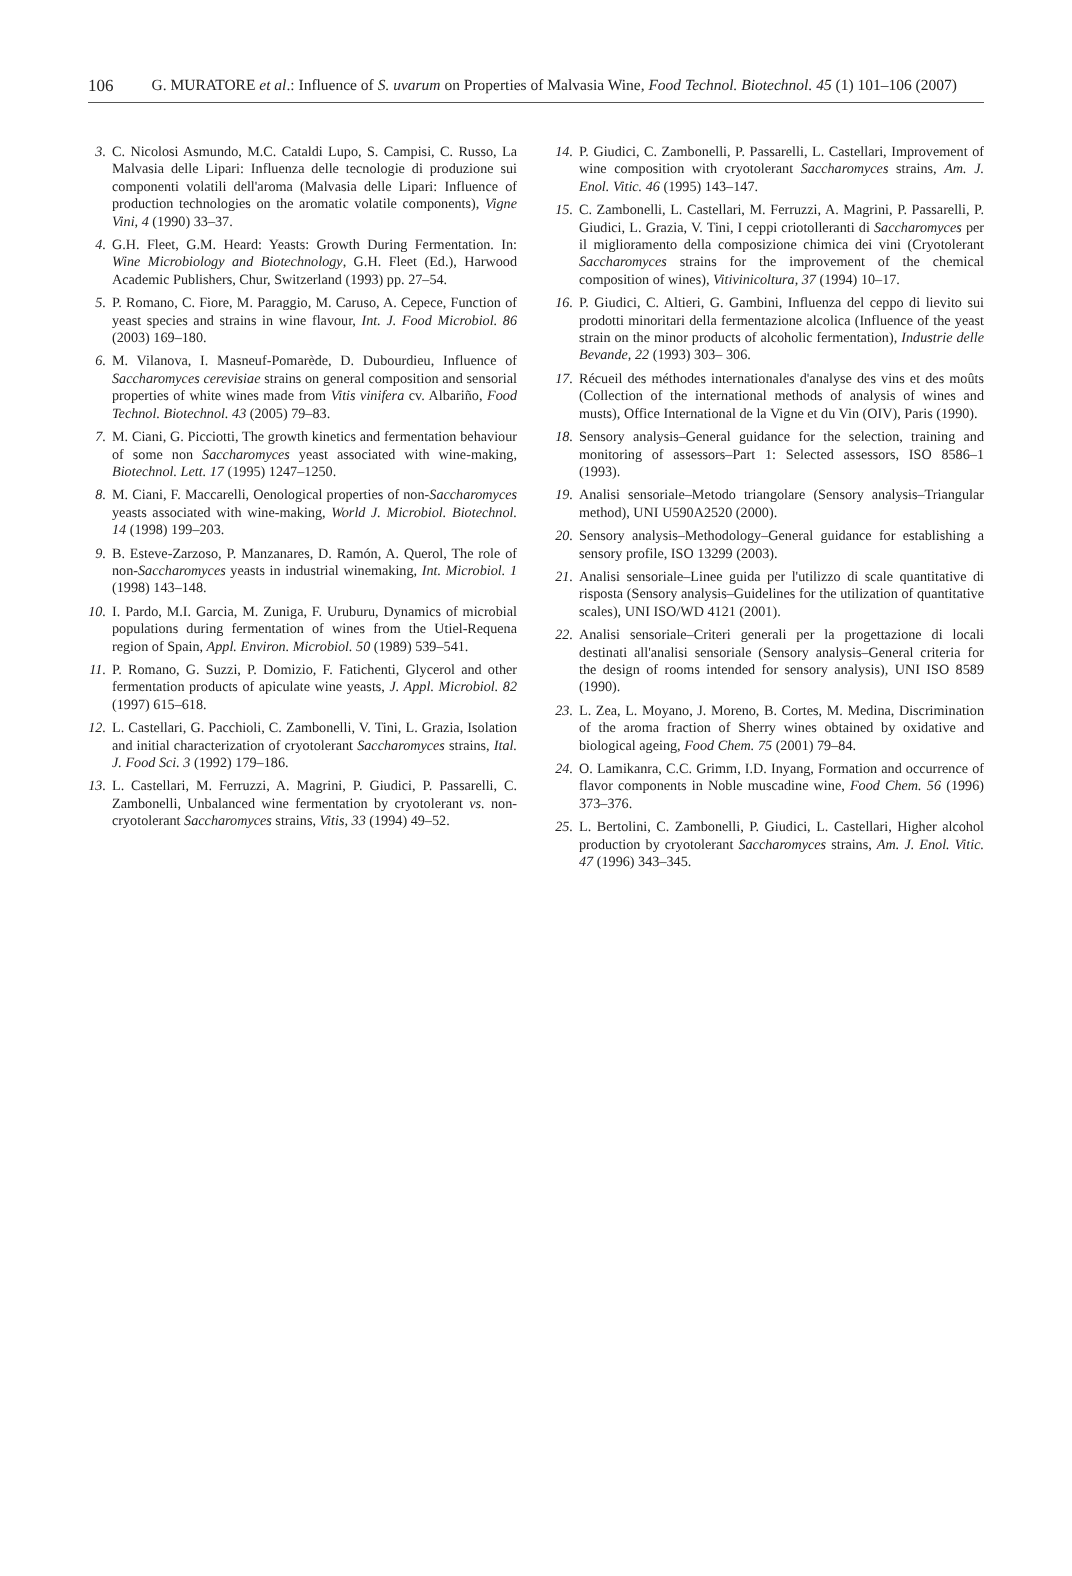106 G. MURATORE et al.: Influence of S. uvarum on Properties of Malvasia Wine, Food Technol. Biotechnol. 45 (1) 101–106 (2007)
3. C. Nicolosi Asmundo, M.C. Cataldi Lupo, S. Campisi, C. Russo, La Malvasia delle Lipari: Influenza delle tecnologie di produzione sui componenti volatili dell'aroma (Malvasia delle Lipari: Influence of production technologies on the aromatic volatile components), Vigne Vini, 4 (1990) 33–37.
4. G.H. Fleet, G.M. Heard: Yeasts: Growth During Fermentation. In: Wine Microbiology and Biotechnology, G.H. Fleet (Ed.), Harwood Academic Publishers, Chur, Switzerland (1993) pp. 27–54.
5. P. Romano, C. Fiore, M. Paraggio, M. Caruso, A. Cepece, Function of yeast species and strains in wine flavour, Int. J. Food Microbiol. 86 (2003) 169–180.
6. M. Vilanova, I. Masneuf-Pomarède, D. Dubourdieu, Influence of Saccharomyces cerevisiae strains on general composition and sensorial properties of white wines made from Vitis vinifera cv. Albariño, Food Technol. Biotechnol. 43 (2005) 79–83.
7. M. Ciani, G. Picciotti, The growth kinetics and fermentation behaviour of some non Saccharomyces yeast associated with wine-making, Biotechnol. Lett. 17 (1995) 1247–1250.
8. M. Ciani, F. Maccarelli, Oenological properties of non-Saccharomyces yeasts associated with wine-making, World J. Microbiol. Biotechnol. 14 (1998) 199–203.
9. B. Esteve-Zarzoso, P. Manzanares, D. Ramón, A. Querol, The role of non-Saccharomyces yeasts in industrial winemaking, Int. Microbiol. 1 (1998) 143–148.
10. I. Pardo, M.I. Garcia, M. Zuniga, F. Uruburu, Dynamics of microbial populations during fermentation of wines from the Utiel-Requena region of Spain, Appl. Environ. Microbiol. 50 (1989) 539–541.
11. P. Romano, G. Suzzi, P. Domizio, F. Fatichenti, Glycerol and other fermentation products of apiculate wine yeasts, J. Appl. Microbiol. 82 (1997) 615–618.
12. L. Castellari, G. Pacchioli, C. Zambonelli, V. Tini, L. Grazia, Isolation and initial characterization of cryotolerant Saccharomyces strains, Ital. J. Food Sci. 3 (1992) 179–186.
13. L. Castellari, M. Ferruzzi, A. Magrini, P. Giudici, P. Passarelli, C. Zambonelli, Unbalanced wine fermentation by cryotolerant vs. non-cryotolerant Saccharomyces strains, Vitis, 33 (1994) 49–52.
14. P. Giudici, C. Zambonelli, P. Passarelli, L. Castellari, Improvement of wine composition with cryotolerant Saccharomyces strains, Am. J. Enol. Vitic. 46 (1995) 143–147.
15. C. Zambonelli, L. Castellari, M. Ferruzzi, A. Magrini, P. Passarelli, P. Giudici, L. Grazia, V. Tini, I ceppi criotolleranti di Saccharomyces per il miglioramento della composizione chimica dei vini (Cryotolerant Saccharomyces strains for the improvement of the chemical composition of wines), Vitivinicoltura, 37 (1994) 10–17.
16. P. Giudici, C. Altieri, G. Gambini, Influenza del ceppo di lievito sui prodotti minoritari della fermentazione alcolica (Influence of the yeast strain on the minor products of alcoholic fermentation), Industrie delle Bevande, 22 (1993) 303– 306.
17. Récueil des méthodes internationales d'analyse des vins et des moûts (Collection of the international methods of analysis of wines and musts), Office International de la Vigne et du Vin (OIV), Paris (1990).
18. Sensory analysis–General guidance for the selection, training and monitoring of assessors–Part 1: Selected assessors, ISO 8586–1 (1993).
19. Analisi sensoriale–Metodo triangolare (Sensory analysis–Triangular method), UNI U590A2520 (2000).
20. Sensory analysis–Methodology–General guidance for establishing a sensory profile, ISO 13299 (2003).
21. Analisi sensoriale–Linee guida per l'utilizzo di scale quantitative di risposta (Sensory analysis–Guidelines for the utilization of quantitative scales), UNI ISO/WD 4121 (2001).
22. Analisi sensoriale–Criteri generali per la progettazione di locali destinati all'analisi sensoriale (Sensory analysis–General criteria for the design of rooms intended for sensory analysis), UNI ISO 8589 (1990).
23. L. Zea, L. Moyano, J. Moreno, B. Cortes, M. Medina, Discrimination of the aroma fraction of Sherry wines obtained by oxidative and biological ageing, Food Chem. 75 (2001) 79–84.
24. O. Lamikanra, C.C. Grimm, I.D. Inyang, Formation and occurrence of flavor components in Noble muscadine wine, Food Chem. 56 (1996) 373–376.
25. L. Bertolini, C. Zambonelli, P. Giudici, L. Castellari, Higher alcohol production by cryotolerant Saccharomyces strains, Am. J. Enol. Vitic. 47 (1996) 343–345.